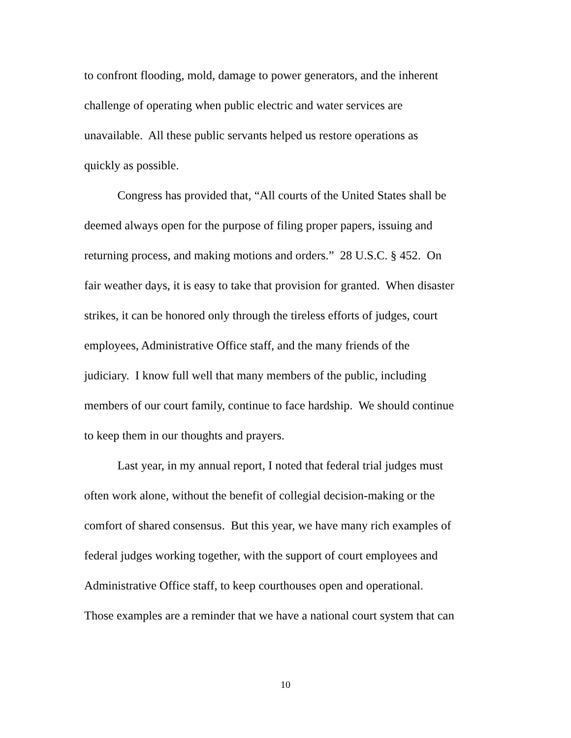to confront flooding, mold, damage to power generators, and the inherent
challenge of operating when public electric and water services are
unavailable. All these public servants helped us restore operations as
quickly as possible.
Congress has provided that, “All courts of the United States shall be
deemed always open for the purpose of filing proper papers, issuing and
returning process, and making motions and orders.” 28 U.S.C. § 452. On
fair weather days, it is easy to take that provision for granted. When disaster
strikes, it can be honored only through the tireless efforts of judges, court
employees, Administrative Office staff, and the many friends of the
judiciary. I know full well that many members of the public, including
members of our court family, continue to face hardship. We should continue
to keep them in our thoughts and prayers.
Last year, in my annual report, I noted that federal trial judges must
often work alone, without the benefit of collegial decision-making or the
comfort of shared consensus. But this year, we have many rich examples of
federal judges working together, with the support of court employees and
Administrative Office staff, to keep courthouses open and operational.
Those examples are a reminder that we have a national court system that can
10